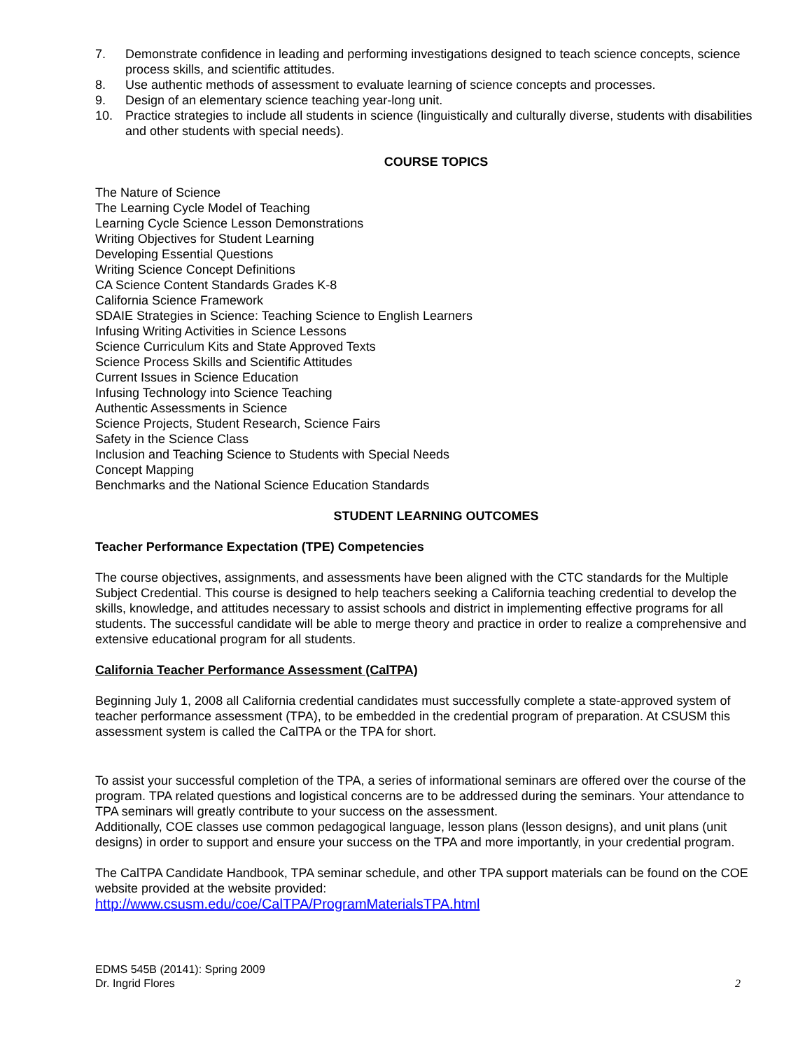7. Demonstrate confidence in leading and performing investigations designed to teach science concepts, science process skills, and scientific attitudes.
8. Use authentic methods of assessment to evaluate learning of science concepts and processes.
9. Design of an elementary science teaching year-long unit.
10. Practice strategies to include all students in science (linguistically and culturally diverse, students with disabilities and other students with special needs).
COURSE TOPICS
The Nature of Science
The Learning Cycle Model of Teaching
Learning Cycle Science Lesson Demonstrations
Writing Objectives for Student Learning
Developing Essential Questions
Writing Science Concept Definitions
CA Science Content Standards Grades K-8
California Science Framework
SDAIE Strategies in Science: Teaching Science to English Learners
Infusing Writing Activities in Science Lessons
Science Curriculum Kits and State Approved Texts
Science Process Skills and Scientific Attitudes
Current Issues in Science Education
Infusing Technology into Science Teaching
Authentic Assessments in Science
Science Projects, Student Research, Science Fairs
Safety in the Science Class
Inclusion and Teaching Science to Students with Special Needs
Concept Mapping
Benchmarks and the National Science Education Standards
STUDENT LEARNING OUTCOMES
Teacher Performance Expectation (TPE) Competencies
The course objectives, assignments, and assessments have been aligned with the CTC standards for the Multiple Subject Credential. This course is designed to help teachers seeking a California teaching credential to develop the skills, knowledge, and attitudes necessary to assist schools and district in implementing effective programs for all students. The successful candidate will be able to merge theory and practice in order to realize a comprehensive and extensive educational program for all students.
California Teacher Performance Assessment (CalTPA)
Beginning July 1, 2008 all California credential candidates must successfully complete a state-approved system of teacher performance assessment (TPA), to be embedded in the credential program of preparation. At CSUSM this assessment system is called the CalTPA or the TPA for short.
To assist your successful completion of the TPA, a series of informational seminars are offered over the course of the program. TPA related questions and logistical concerns are to be addressed during the seminars. Your attendance to TPA seminars will greatly contribute to your success on the assessment.
Additionally, COE classes use common pedagogical language, lesson plans (lesson designs), and unit plans (unit designs) in order to support and ensure your success on the TPA and more importantly, in your credential program.
The CalTPA Candidate Handbook, TPA seminar schedule, and other TPA support materials can be found on the COE website provided at the website provided:
http://www.csusm.edu/coe/CalTPA/ProgramMaterialsTPA.html
EDMS 545B (20141): Spring 2009
Dr. Ingrid Flores
2